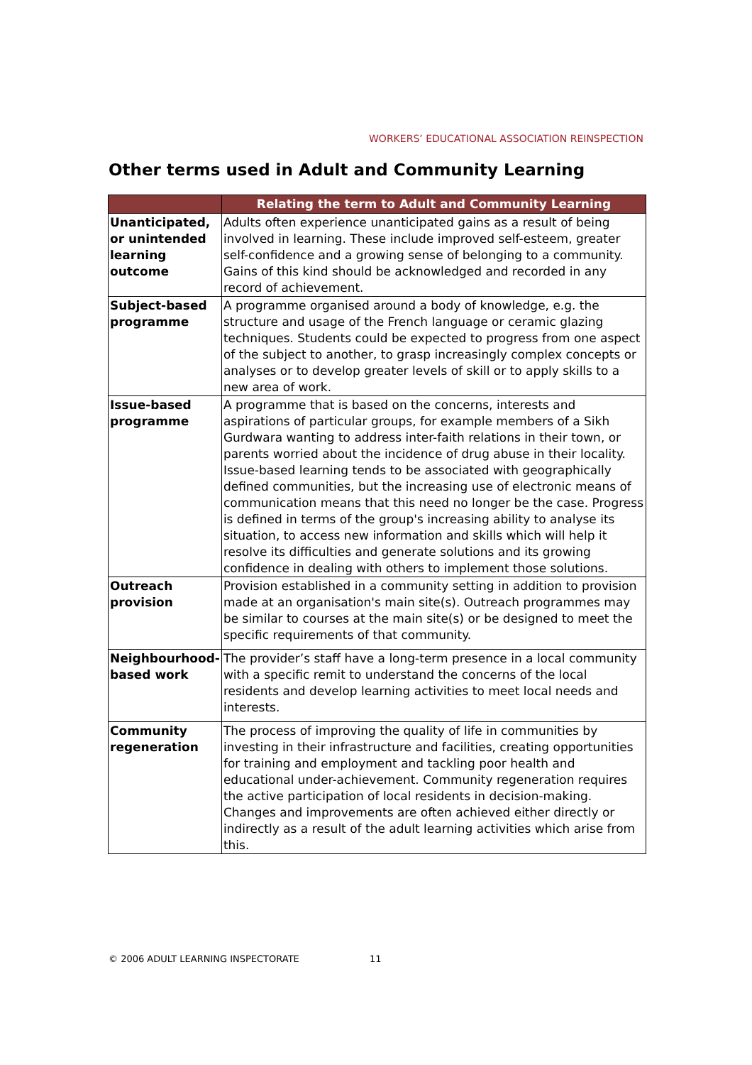WORKERS’ EDUCATIONAL ASSOCIATION REINSPECTION
Other terms used in Adult and Community Learning
| | Relating the term to Adult and Community Learning |
| --- | --- |
| Unanticipated, or unintended learning outcome | Adults often experience unanticipated gains as a result of being involved in learning. These include improved self-esteem, greater self-confidence and a growing sense of belonging to a community. Gains of this kind should be acknowledged and recorded in any record of achievement. |
| Subject-based programme | A programme organised around a body of knowledge, e.g. the structure and usage of the French language or ceramic glazing techniques. Students could be expected to progress from one aspect of the subject to another, to grasp increasingly complex concepts or analyses or to develop greater levels of skill or to apply skills to a new area of work. |
| Issue-based programme | A programme that is based on the concerns, interests and aspirations of particular groups, for example members of a Sikh Gurdwara wanting to address inter-faith relations in their town, or parents worried about the incidence of drug abuse in their locality. Issue-based learning tends to be associated with geographically defined communities, but the increasing use of electronic means of communication means that this need no longer be the case. Progress is defined in terms of the group's increasing ability to analyse its situation, to access new information and skills which will help it resolve its difficulties and generate solutions and its growing confidence in dealing with others to implement those solutions. |
| Outreach provision | Provision established in a community setting in addition to provision made at an organisation's main site(s). Outreach programmes may be similar to courses at the main site(s) or be designed to meet the specific requirements of that community. |
| Neighbourhood-based work | The provider’s staff have a long-term presence in a local community with a specific remit to understand the concerns of the local residents and develop learning activities to meet local needs and interests. |
| Community regeneration | The process of improving the quality of life in communities by investing in their infrastructure and facilities, creating opportunities for training and employment and tackling poor health and educational under-achievement. Community regeneration requires the active participation of local residents in decision-making. Changes and improvements are often achieved either directly or indirectly as a result of the adult learning activities which arise from this. |
© 2006 ADULT LEARNING INSPECTORATE
11